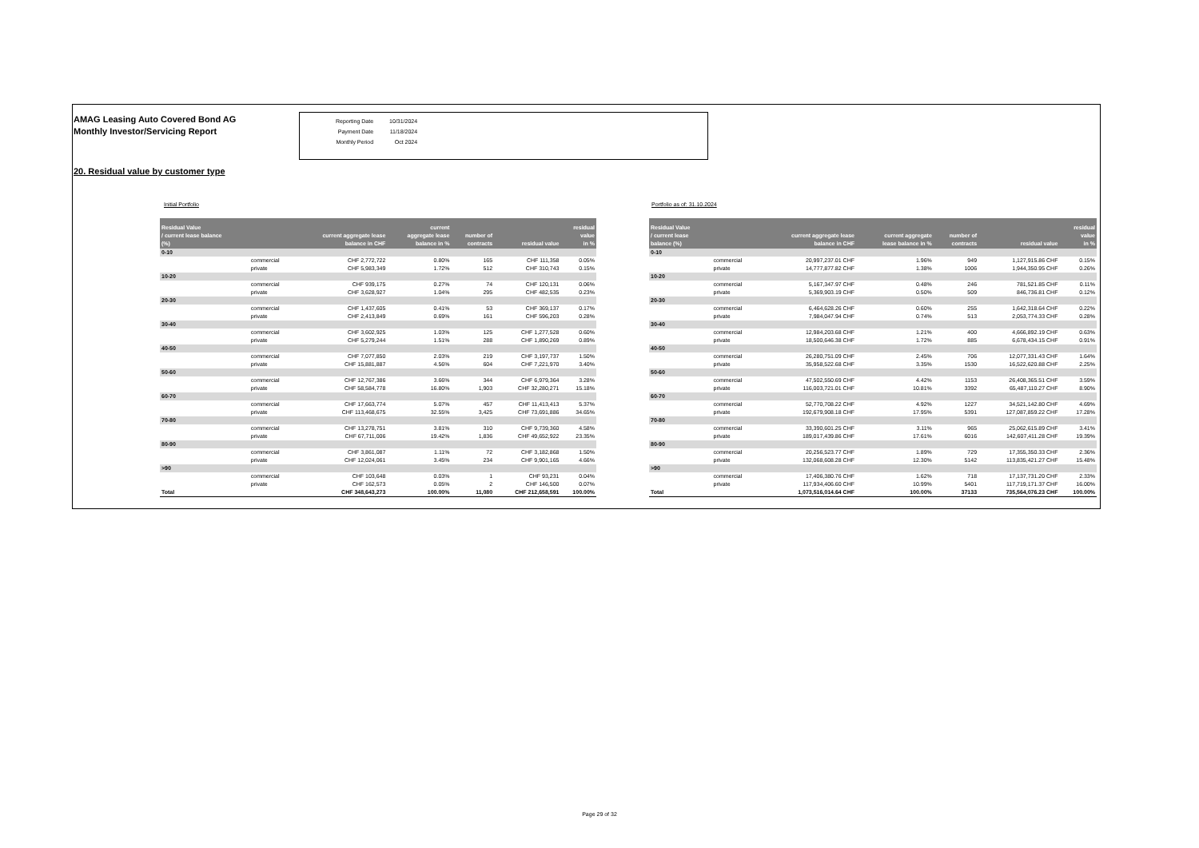AMAG Leasing Auto Covered Bond AG
Monthly Investor/Servicing Report
| Reporting Date | 10/31/2024 |
| Payment Date | 11/18/2024 |
| Monthly Period | Oct 2024 |
20. Residual value by customer type
Initial Portfolio
| Residual Value / current lease balance (%) | | current aggregate lease balance in CHF | current aggregate lease balance in % | number of contracts | residual value | residual value in % |
| --- | --- | --- | --- | --- | --- | --- |
| 0-10 | | | | | | |
| | commercial | CHF 2,772,722 | 0.80% | 165 | CHF 111,358 | 0.05% |
| | private | CHF 5,983,349 | 1.72% | 512 | CHF 310,743 | 0.15% |
| 10-20 | | | | | | |
| | commercial | CHF 939,175 | 0.27% | 74 | CHF 120,131 | 0.06% |
| | private | CHF 3,628,927 | 1.04% | 295 | CHF 482,535 | 0.23% |
| 20-30 | | | | | | |
| | commercial | CHF 1,437,605 | 0.41% | 53 | CHF 369,137 | 0.17% |
| | private | CHF 2,413,849 | 0.69% | 161 | CHF 596,203 | 0.28% |
| 30-40 | | | | | | |
| | commercial | CHF 3,602,925 | 1.03% | 125 | CHF 1,277,528 | 0.60% |
| | private | CHF 5,279,244 | 1.51% | 288 | CHF 1,890,269 | 0.89% |
| 40-50 | | | | | | |
| | commercial | CHF 7,077,850 | 2.03% | 219 | CHF 3,197,737 | 1.50% |
| | private | CHF 15,881,887 | 4.56% | 604 | CHF 7,221,970 | 3.40% |
| 50-60 | | | | | | |
| | commercial | CHF 12,767,386 | 3.66% | 344 | CHF 6,979,364 | 3.28% |
| | private | CHF 58,584,778 | 16.80% | 1,903 | CHF 32,280,271 | 15.18% |
| 60-70 | | | | | | |
| | commercial | CHF 17,663,774 | 5.07% | 457 | CHF 11,413,413 | 5.37% |
| | private | CHF 113,468,675 | 32.55% | 3,425 | CHF 73,691,886 | 34.65% |
| 70-80 | | | | | | |
| | commercial | CHF 13,278,751 | 3.81% | 310 | CHF 9,739,360 | 4.58% |
| | private | CHF 67,711,006 | 19.42% | 1,836 | CHF 49,652,922 | 23.35% |
| 80-90 | | | | | | |
| | commercial | CHF 3,861,087 | 1.11% | 72 | CHF 3,182,868 | 1.50% |
| | private | CHF 12,024,061 | 3.45% | 234 | CHF 9,901,165 | 4.66% |
| >90 | | | | | | |
| | commercial | CHF 103,648 | 0.03% | 1 | CHF 93,231 | 0.04% |
| | private | CHF 162,573 | 0.05% | 2 | CHF 146,500 | 0.07% |
| Total | | CHF 348,643,273 | 100.00% | 11,080 | CHF 212,658,591 | 100.00% |
Portfolio as of: 31.10.2024
| Residual Value / current lease balance (%) | | current aggregate lease balance in CHF | current aggregate lease balance in % | number of contracts | residual value | residual value in % |
| --- | --- | --- | --- | --- | --- | --- |
| 0-10 | | | | | | |
| | commercial | 20,997,237.01 CHF | 1.96% | 949 | 1,127,915.86 CHF | 0.15% |
| | private | 14,777,877.82 CHF | 1.38% | 1006 | 1,944,350.95 CHF | 0.26% |
| 10-20 | | | | | | |
| | commercial | 5,167,347.97 CHF | 0.48% | 246 | 781,521.85 CHF | 0.11% |
| | private | 5,369,903.19 CHF | 0.50% | 509 | 846,736.81 CHF | 0.12% |
| 20-30 | | | | | | |
| | commercial | 6,464,628.26 CHF | 0.60% | 255 | 1,642,318.64 CHF | 0.22% |
| | private | 7,984,047.94 CHF | 0.74% | 513 | 2,053,774.33 CHF | 0.28% |
| 30-40 | | | | | | |
| | commercial | 12,984,203.68 CHF | 1.21% | 400 | 4,666,892.19 CHF | 0.63% |
| | private | 18,500,646.38 CHF | 1.72% | 885 | 6,678,434.15 CHF | 0.91% |
| 40-50 | | | | | | |
| | commercial | 26,280,751.09 CHF | 2.45% | 706 | 12,077,331.43 CHF | 1.64% |
| | private | 35,958,522.68 CHF | 3.35% | 1530 | 16,522,620.88 CHF | 2.25% |
| 50-60 | | | | | | |
| | commercial | 47,502,550.69 CHF | 4.42% | 1153 | 26,408,365.51 CHF | 3.59% |
| | private | 116,003,721.01 CHF | 10.81% | 3392 | 65,487,110.27 CHF | 8.90% |
| 60-70 | | | | | | |
| | commercial | 52,770,708.22 CHF | 4.92% | 1227 | 34,521,142.80 CHF | 4.69% |
| | private | 192,679,908.18 CHF | 17.95% | 5391 | 127,087,859.22 CHF | 17.28% |
| 70-80 | | | | | | |
| | commercial | 33,390,601.25 CHF | 3.11% | 965 | 25,062,615.89 CHF | 3.41% |
| | private | 189,017,439.86 CHF | 17.61% | 6016 | 142,607,411.28 CHF | 19.39% |
| 80-90 | | | | | | |
| | commercial | 20,256,523.77 CHF | 1.89% | 729 | 17,355,350.33 CHF | 2.36% |
| | private | 132,068,608.28 CHF | 12.30% | 5142 | 113,835,421.27 CHF | 15.48% |
| >90 | | | | | | |
| | commercial | 17,406,380.76 CHF | 1.62% | 718 | 17,137,731.20 CHF | 2.33% |
| | private | 117,934,406.60 CHF | 10.99% | 5401 | 117,719,171.37 CHF | 16.00% |
| Total | | 1,073,516,014.64 CHF | 100.00% | 37133 | 735,564,076.23 CHF | 100.00% |
Page 29 of 32